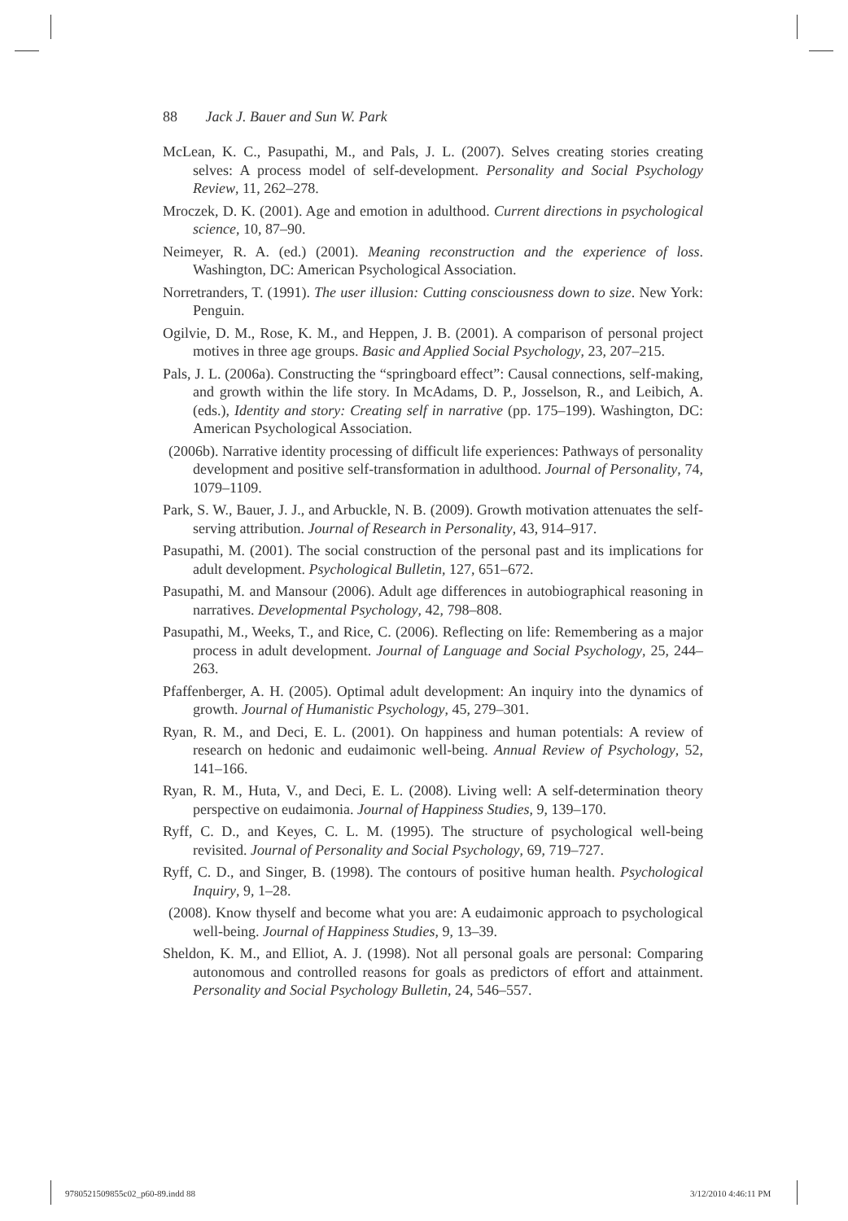88 Jack J. Bauer and Sun W. Park
McLean, K. C., Pasupathi, M., and Pals, J. L. (2007). Selves creating stories creating selves: A process model of self-development. Personality and Social Psychology Review, 11, 262–278.
Mroczek, D. K. (2001). Age and emotion in adulthood. Current directions in psychological science, 10, 87–90.
Neimeyer, R. A. (ed.) (2001). Meaning reconstruction and the experience of loss. Washington, DC: American Psychological Association.
Norretranders, T. (1991). The user illusion: Cutting consciousness down to size. New York: Penguin.
Ogilvie, D. M., Rose, K. M., and Heppen, J. B. (2001). A comparison of personal project motives in three age groups. Basic and Applied Social Psychology, 23, 207–215.
Pals, J. L. (2006a). Constructing the “springboard effect”: Causal connections, self-making, and growth within the life story. In McAdams, D. P., Josselson, R., and Leibich, A. (eds.), Identity and story: Creating self in narrative (pp. 175–199). Washington, DC: American Psychological Association.
(2006b). Narrative identity processing of difficult life experiences: Pathways of personality development and positive self-transformation in adulthood. Journal of Personality, 74, 1079–1109.
Park, S. W., Bauer, J. J., and Arbuckle, N. B. (2009). Growth motivation attenuates the self-serving attribution. Journal of Research in Personality, 43, 914–917.
Pasupathi, M. (2001). The social construction of the personal past and its implications for adult development. Psychological Bulletin, 127, 651–672.
Pasupathi, M. and Mansour (2006). Adult age differences in autobiographical reasoning in narratives. Developmental Psychology, 42, 798–808.
Pasupathi, M., Weeks, T., and Rice, C. (2006). Reflecting on life: Remembering as a major process in adult development. Journal of Language and Social Psychology, 25, 244–263.
Pfaffenberger, A. H. (2005). Optimal adult development: An inquiry into the dynamics of growth. Journal of Humanistic Psychology, 45, 279–301.
Ryan, R. M., and Deci, E. L. (2001). On happiness and human potentials: A review of research on hedonic and eudaimonic well-being. Annual Review of Psychology, 52, 141–166.
Ryan, R. M., Huta, V., and Deci, E. L. (2008). Living well: A self-determination theory perspective on eudaimonia. Journal of Happiness Studies, 9, 139–170.
Ryff, C. D., and Keyes, C. L. M. (1995). The structure of psychological well-being revisited. Journal of Personality and Social Psychology, 69, 719–727.
Ryff, C. D., and Singer, B. (1998). The contours of positive human health. Psychological Inquiry, 9, 1–28.
(2008). Know thyself and become what you are: A eudaimonic approach to psychological well-being. Journal of Happiness Studies, 9, 13–39.
Sheldon, K. M., and Elliot, A. J. (1998). Not all personal goals are personal: Comparing autonomous and controlled reasons for goals as predictors of effort and attainment. Personality and Social Psychology Bulletin, 24, 546–557.
9780521509855c02_p60-89.indd 88
3/12/2010 4:46:11 PM